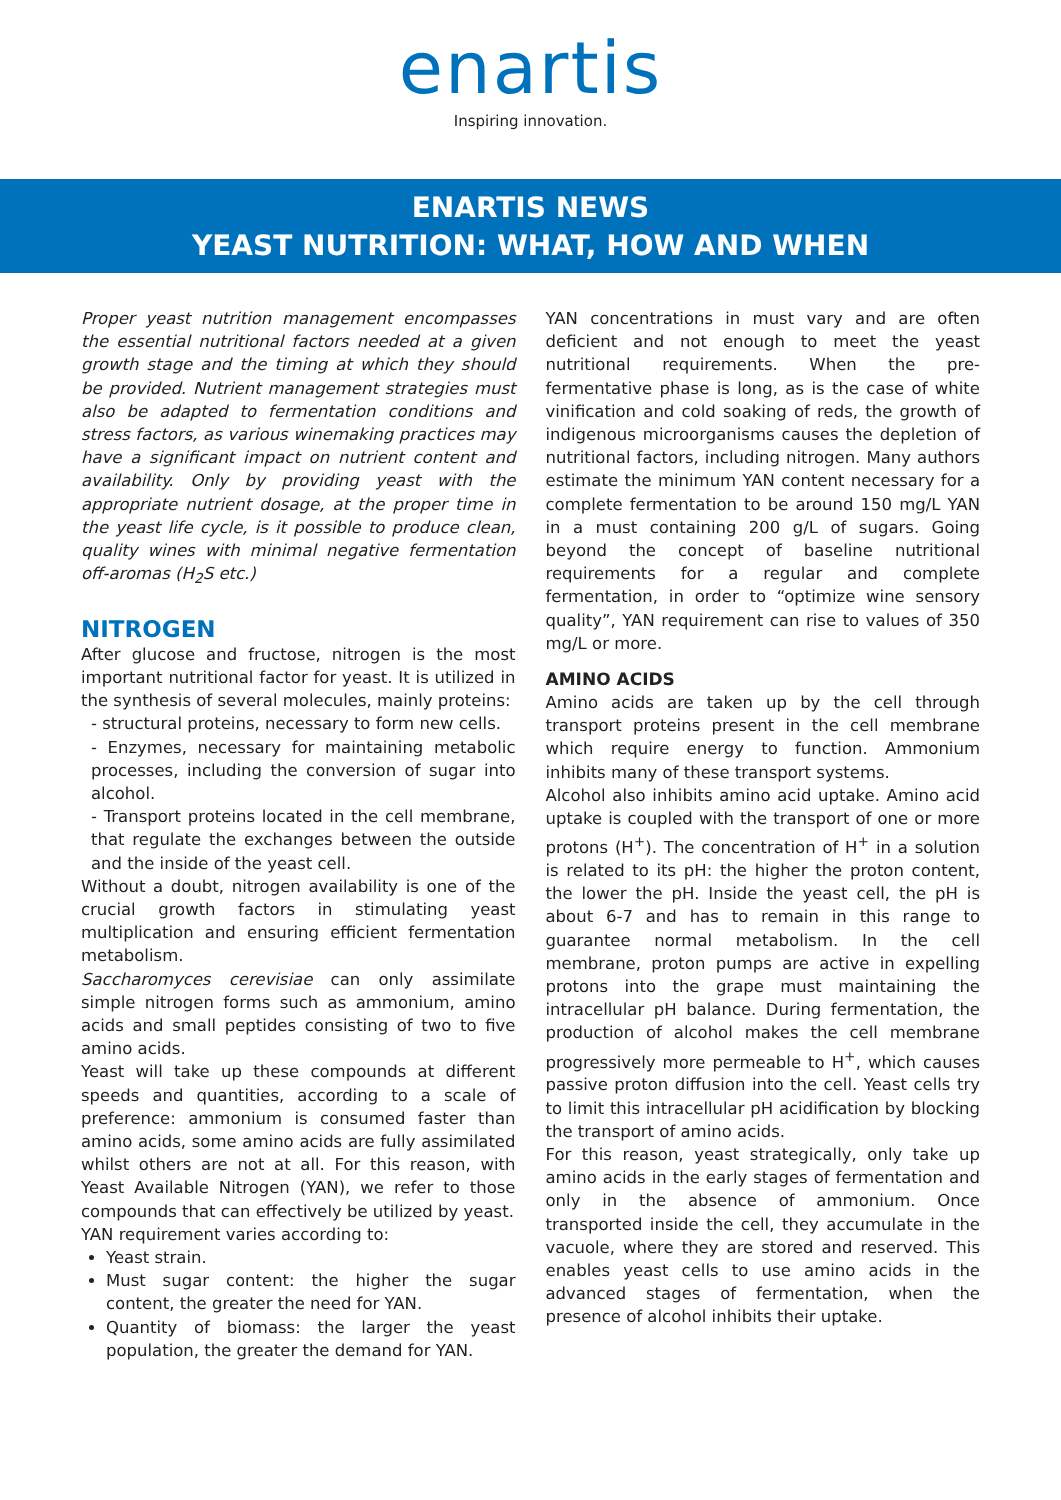enartis
Inspiring innovation.
ENARTIS NEWS
YEAST NUTRITION: WHAT, HOW AND WHEN
Proper yeast nutrition management encompasses the essential nutritional factors needed at a given growth stage and the timing at which they should be provided. Nutrient management strategies must also be adapted to fermentation conditions and stress factors, as various winemaking practices may have a significant impact on nutrient content and availability. Only by providing yeast with the appropriate nutrient dosage, at the proper time in the yeast life cycle, is it possible to produce clean, quality wines with minimal negative fermentation off-aromas (H<sub>2</sub>S etc.)
NITROGEN
After glucose and fructose, nitrogen is the most important nutritional factor for yeast. It is utilized in the synthesis of several molecules, mainly proteins:
- structural proteins, necessary to form new cells.
- Enzymes, necessary for maintaining metabolic processes, including the conversion of sugar into alcohol.
- Transport proteins located in the cell membrane, that regulate the exchanges between the outside and the inside of the yeast cell.
Without a doubt, nitrogen availability is one of the crucial growth factors in stimulating yeast multiplication and ensuring efficient fermentation metabolism.
Saccharomyces cerevisiae can only assimilate simple nitrogen forms such as ammonium, amino acids and small peptides consisting of two to five amino acids.
Yeast will take up these compounds at different speeds and quantities, according to a scale of preference: ammonium is consumed faster than amino acids, some amino acids are fully assimilated whilst others are not at all. For this reason, with Yeast Available Nitrogen (YAN), we refer to those compounds that can effectively be utilized by yeast.
YAN requirement varies according to:
Yeast strain.
Must sugar content: the higher the sugar content, the greater the need for YAN.
Quantity of biomass: the larger the yeast population, the greater the demand for YAN.
YAN concentrations in must vary and are often deficient and not enough to meet the yeast nutritional requirements. When the pre-fermentative phase is long, as is the case of white vinification and cold soaking of reds, the growth of indigenous microorganisms causes the depletion of nutritional factors, including nitrogen. Many authors estimate the minimum YAN content necessary for a complete fermentation to be around 150 mg/L YAN in a must containing 200 g/L of sugars. Going beyond the concept of baseline nutritional requirements for a regular and complete fermentation, in order to “optimize wine sensory quality”, YAN requirement can rise to values of 350 mg/L or more.
AMINO ACIDS
Amino acids are taken up by the cell through transport proteins present in the cell membrane which require energy to function. Ammonium inhibits many of these transport systems.
Alcohol also inhibits amino acid uptake. Amino acid uptake is coupled with the transport of one or more protons (H<sup>+</sup>). The concentration of H<sup>+</sup> in a solution is related to its pH: the higher the proton content, the lower the pH. Inside the yeast cell, the pH is about 6-7 and has to remain in this range to guarantee normal metabolism. In the cell membrane, proton pumps are active in expelling protons into the grape must maintaining the intracellular pH balance. During fermentation, the production of alcohol makes the cell membrane progressively more permeable to H<sup>+</sup>, which causes passive proton diffusion into the cell. Yeast cells try to limit this intracellular pH acidification by blocking the transport of amino acids.
For this reason, yeast strategically, only take up amino acids in the early stages of fermentation and only in the absence of ammonium. Once transported inside the cell, they accumulate in the vacuole, where they are stored and reserved. This enables yeast cells to use amino acids in the advanced stages of fermentation, when the presence of alcohol inhibits their uptake.